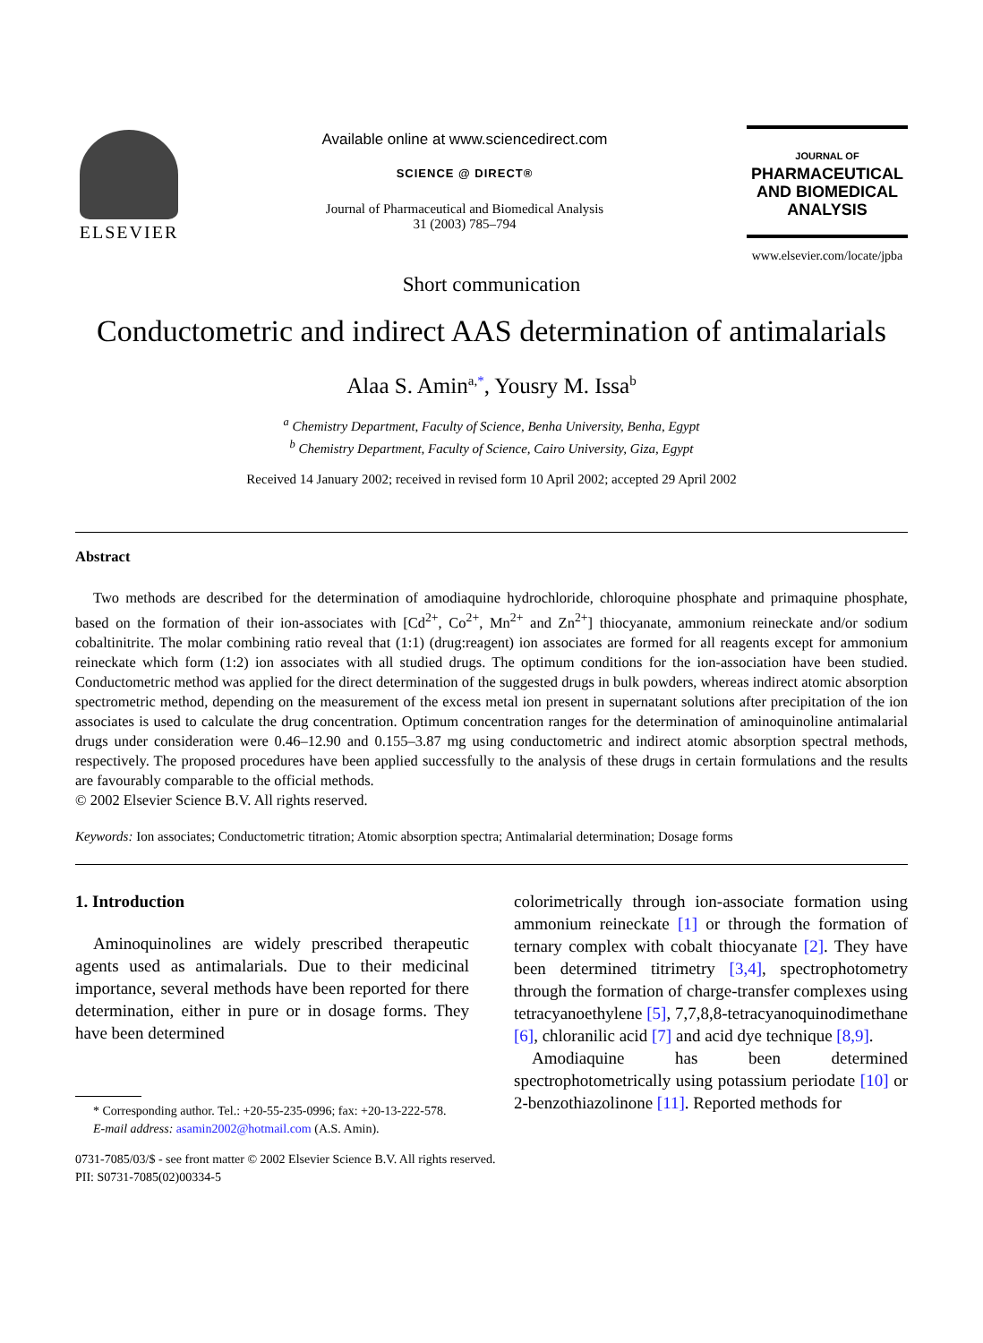ELSEVIER
Available online at www.sciencedirect.com
SCIENCE @ DIRECT®
Journal of Pharmaceutical and Biomedical Analysis
31 (2003) 785–794
JOURNAL OF
PHARMACEUTICAL AND BIOMEDICAL ANALYSIS
www.elsevier.com/locate/jpba
Short communication
Conductometric and indirect AAS determination of antimalarials
Alaa S. Amin<sup>a,*</sup>, Yousry M. Issa<sup>b</sup>
<sup>a</sup> Chemistry Department, Faculty of Science, Benha University, Benha, Egypt
<sup>b</sup> Chemistry Department, Faculty of Science, Cairo University, Giza, Egypt
Received 14 January 2002; received in revised form 10 April 2002; accepted 29 April 2002
Abstract
Two methods are described for the determination of amodiaquine hydrochloride, chloroquine phosphate and primaquine phosphate, based on the formation of their ion-associates with [Cd<sup>2+</sup>, Co<sup>2+</sup>, Mn<sup>2+</sup> and Zn<sup>2+</sup>] thiocyanate, ammonium reineckate and/or sodium cobaltinitrite. The molar combining ratio reveal that (1:1) (drug:reagent) ion associates are formed for all reagents except for ammonium reineckate which form (1:2) ion associates with all studied drugs. The optimum conditions for the ion-association have been studied. Conductometric method was applied for the direct determination of the suggested drugs in bulk powders, whereas indirect atomic absorption spectrometric method, depending on the measurement of the excess metal ion present in supernatant solutions after precipitation of the ion associates is used to calculate the drug concentration. Optimum concentration ranges for the determination of aminoquinoline antimalarial drugs under consideration were 0.46–12.90 and 0.155–3.87 mg using conductometric and indirect atomic absorption spectral methods, respectively. The proposed procedures have been applied successfully to the analysis of these drugs in certain formulations and the results are favourably comparable to the official methods.
© 2002 Elsevier Science B.V. All rights reserved.
Keywords: Ion associates; Conductometric titration; Atomic absorption spectra; Antimalarial determination; Dosage forms
1. Introduction
Aminoquinolines are widely prescribed therapeutic agents used as antimalarials. Due to their medicinal importance, several methods have been reported for there determination, either in pure or in dosage forms. They have been determined
* Corresponding author. Tel.: +20-55-235-0996; fax: +20-13-222-578.
E-mail address: asamin2002@hotmail.com (A.S. Amin).
colorimetrically through ion-associate formation using ammonium reineckate [1] or through the formation of ternary complex with cobalt thiocyanate [2]. They have been determined titrimetry [3,4], spectrophotometry through the formation of charge-transfer complexes using tetracyanoethylene [5], 7,7,8,8-tetracyanoquinodimethane [6], chloranilic acid [7] and acid dye technique [8,9].
Amodiaquine has been determined spectrophotometrically using potassium periodate [10] or 2-benzothiazolinone [11]. Reported methods for
0731-7085/03/$ - see front matter © 2002 Elsevier Science B.V. All rights reserved.
PII: S0731-7085(02)00334-5